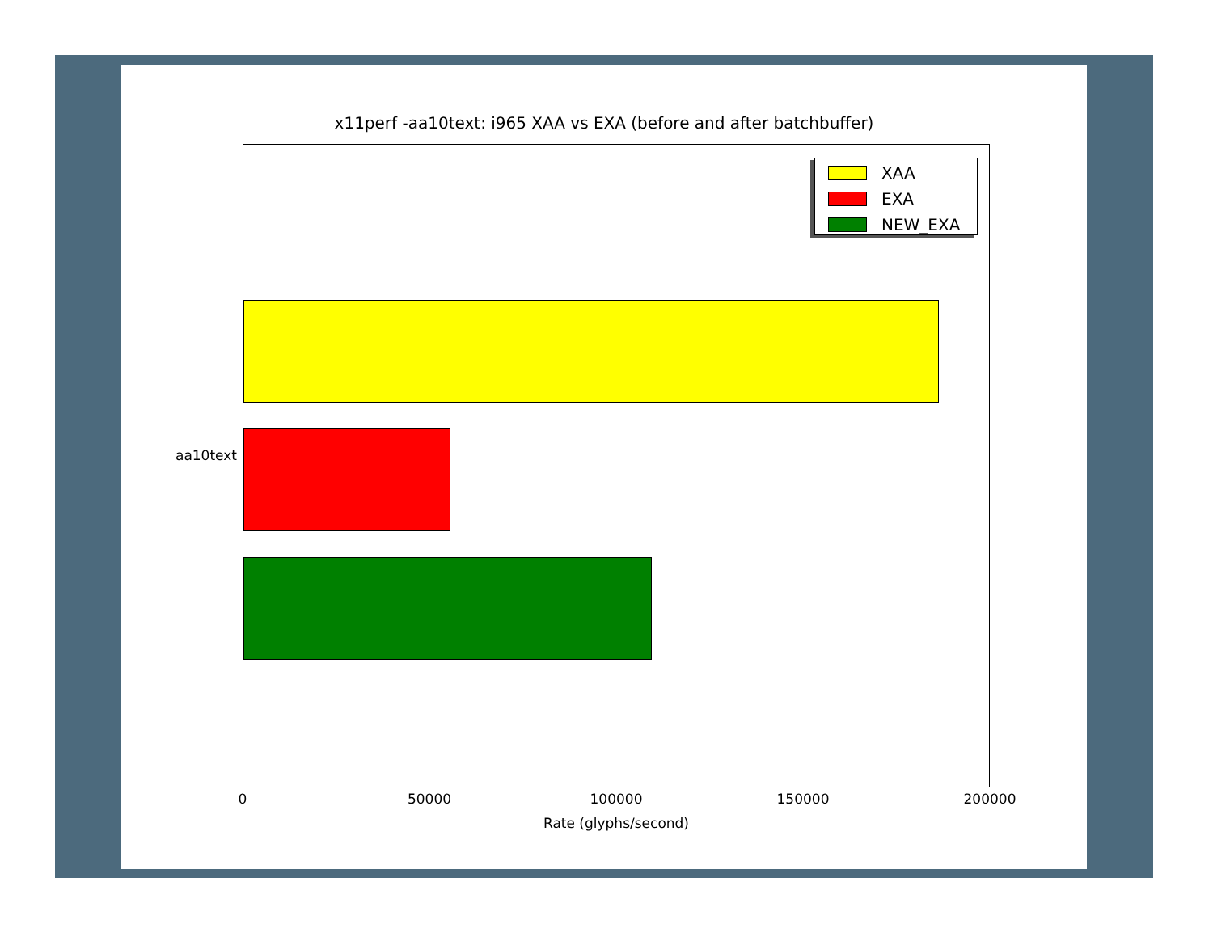x11perf -aa10text: i965 XAA vs EXA (before and after batchbuffer)
XAA
EXA
NEW_EXA
aa10text
0 50000 100000 150000 200000
Rate (glyphs/second)